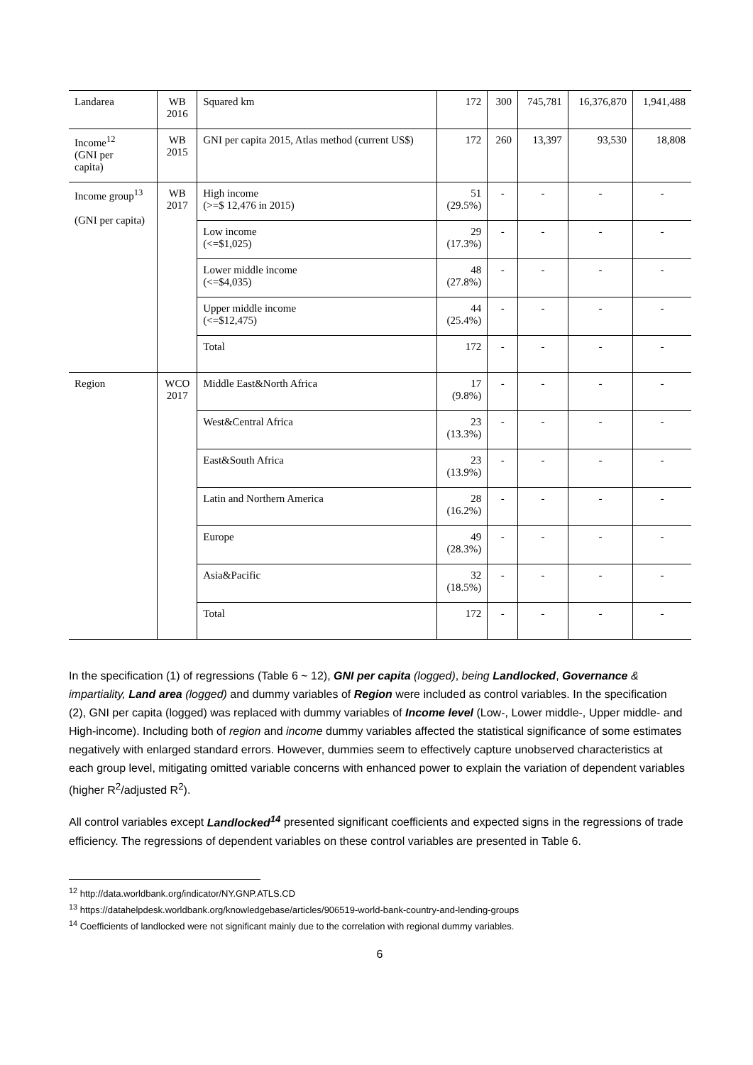| Landarea | WB 2016 | Squared km | 172 | 300 | 745,781 | 16,376,870 | 1,941,488 |
| Income<sup>12</sup> (GNI per capita) | WB 2015 | GNI per capita 2015, Atlas method (current US$) | 172 | 260 | 13,397 | 93,530 | 18,808 |
| Income group<sup>13</sup> (GNI per capita) | WB 2017 | High income (>=$ 12,476 in 2015) | 51 (29.5%) | - | - | - | - |
| | | Low income (<=$1,025) | 29 (17.3%) | - | - | - | - |
| | | Lower middle income (<=$4,035) | 48 (27.8%) | - | - | - | - |
| | | Upper middle income (<=$12,475) | 44 (25.4%) | - | - | - | - |
| | | Total | 172 | - | - | - | - |
| Region | WCO 2017 | Middle East&North Africa | 17 (9.8%) | - | - | - | - |
| | | West&Central Africa | 23 (13.3%) | - | - | - | - |
| | | East&South Africa | 23 (13.9%) | - | - | - | - |
| | | Latin and Northern America | 28 (16.2%) | - | - | - | - |
| | | Europe | 49 (28.3%) | - | - | - | - |
| | | Asia&Pacific | 32 (18.5%) | - | - | - | - |
| | | Total | 172 | - | - | - | - |
In the specification (1) of regressions (Table 6 ~ 12), GNI per capita (logged), being Landlocked, Governance & impartiality, Land area (logged) and dummy variables of Region were included as control variables. In the specification (2), GNI per capita (logged) was replaced with dummy variables of Income level (Low-, Lower middle-, Upper middle- and High-income). Including both of region and income dummy variables affected the statistical significance of some estimates negatively with enlarged standard errors. However, dummies seem to effectively capture unobserved characteristics at each group level, mitigating omitted variable concerns with enhanced power to explain the variation of dependent variables (higher R<sup>2</sup>/adjusted R<sup>2</sup>).
All control variables except Landlocked<sup>14</sup> presented significant coefficients and expected signs in the regressions of trade efficiency. The regressions of dependent variables on these control variables are presented in Table 6.
<sup>12</sup> http://data.worldbank.org/indicator/NY.GNP.ATLS.CD
<sup>13</sup> https://datahelpdesk.worldbank.org/knowledgebase/articles/906519-world-bank-country-and-lending-groups
<sup>14</sup> Coefficients of landlocked were not significant mainly due to the correlation with regional dummy variables.
6